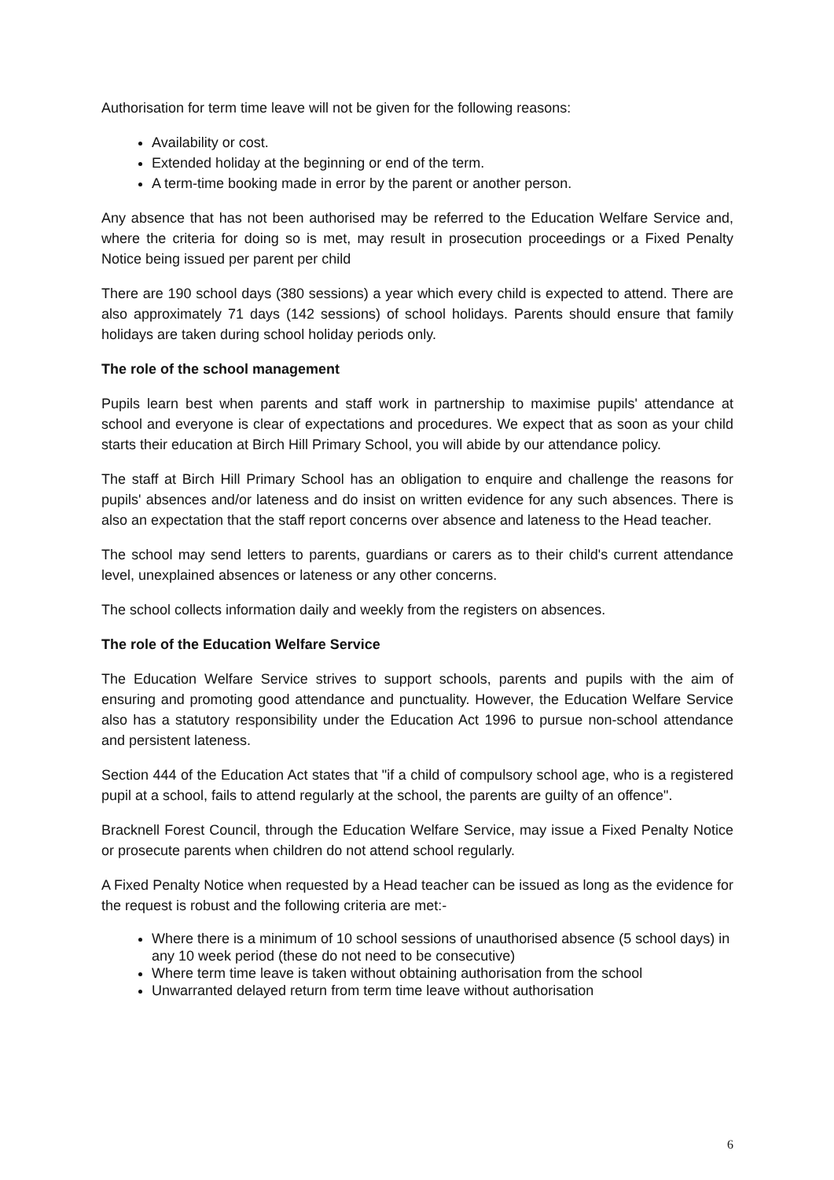Authorisation for term time leave will not be given for the following reasons:
Availability or cost.
Extended holiday at the beginning or end of the term.
A term-time booking made in error by the parent or another person.
Any absence that has not been authorised may be referred to the Education Welfare Service and, where the criteria for doing so is met, may result in prosecution proceedings or a Fixed Penalty Notice being issued per parent per child
There are 190 school days (380 sessions) a year which every child is expected to attend. There are also approximately 71 days (142 sessions) of school holidays. Parents should ensure that family holidays are taken during school holiday periods only.
The role of the school management
Pupils learn best when parents and staff work in partnership to maximise pupils' attendance at school and everyone is clear of expectations and procedures. We expect that as soon as your child starts their education at Birch Hill Primary School, you will abide by our attendance policy.
The staff at Birch Hill Primary School has an obligation to enquire and challenge the reasons for pupils' absences and/or lateness and do insist on written evidence for any such absences. There is also an expectation that the staff report concerns over absence and lateness to the Head teacher.
The school may send letters to parents, guardians or carers as to their child's current attendance level, unexplained absences or lateness or any other concerns.
The school collects information daily and weekly from the registers on absences.
The role of the Education Welfare Service
The Education Welfare Service strives to support schools, parents and pupils with the aim of ensuring and promoting good attendance and punctuality. However, the Education Welfare Service also has a statutory responsibility under the Education Act 1996 to pursue non-school attendance and persistent lateness.
Section 444 of the Education Act states that "if a child of compulsory school age, who is a registered pupil at a school, fails to attend regularly at the school, the parents are guilty of an offence".
Bracknell Forest Council, through the Education Welfare Service, may issue a Fixed Penalty Notice or prosecute parents when children do not attend school regularly.
A Fixed Penalty Notice when requested by a Head teacher can be issued as long as the evidence for the request is robust and the following criteria are met:-
Where there is a minimum of 10 school sessions of unauthorised absence (5 school days) in any 10 week period (these do not need to be consecutive)
Where term time leave is taken without obtaining authorisation from the school
Unwarranted delayed return from term time leave without authorisation
6